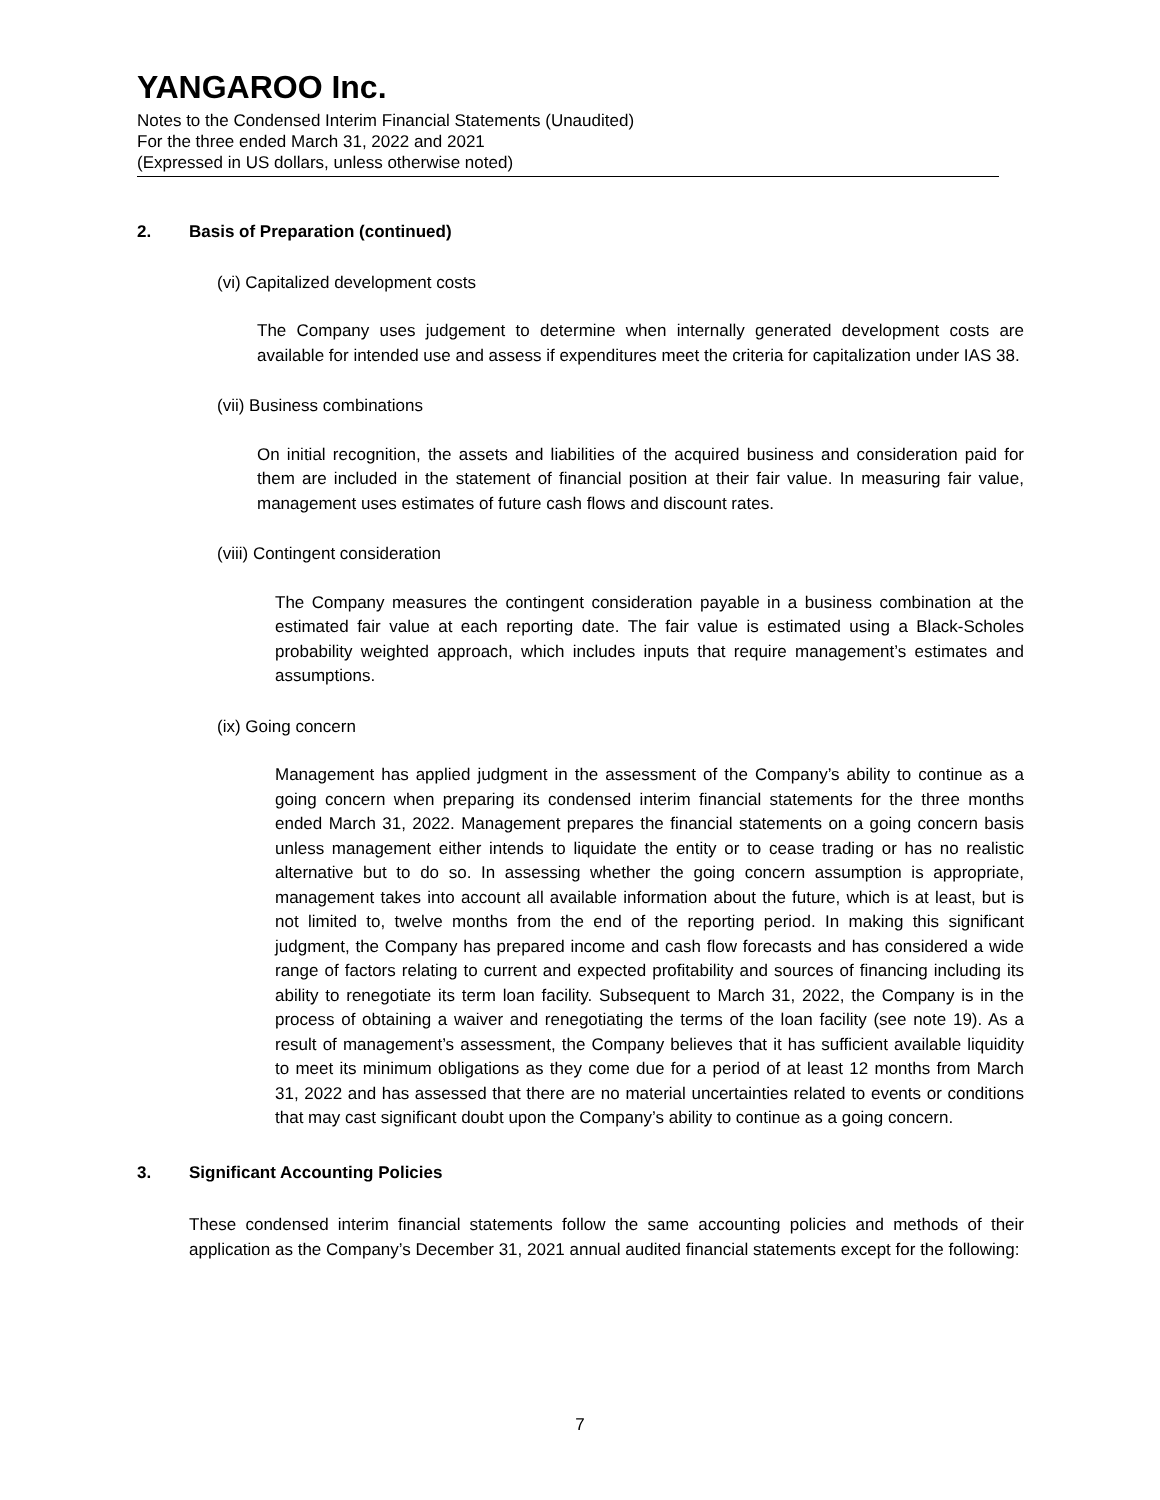YANGAROO Inc.
Notes to the Condensed Interim Financial Statements (Unaudited)
For the three ended March 31, 2022 and 2021
(Expressed in US dollars, unless otherwise noted)
2. Basis of Preparation (continued)
(vi) Capitalized development costs
The Company uses judgement to determine when internally generated development costs are available for intended use and assess if expenditures meet the criteria for capitalization under IAS 38.
(vii) Business combinations
On initial recognition, the assets and liabilities of the acquired business and consideration paid for them are included in the statement of financial position at their fair value. In measuring fair value, management uses estimates of future cash flows and discount rates.
(viii) Contingent consideration
The Company measures the contingent consideration payable in a business combination at the estimated fair value at each reporting date. The fair value is estimated using a Black-Scholes probability weighted approach, which includes inputs that require management’s estimates and assumptions.
(ix) Going concern
Management has applied judgment in the assessment of the Company’s ability to continue as a going concern when preparing its condensed interim financial statements for the three months ended March 31, 2022. Management prepares the financial statements on a going concern basis unless management either intends to liquidate the entity or to cease trading or has no realistic alternative but to do so. In assessing whether the going concern assumption is appropriate, management takes into account all available information about the future, which is at least, but is not limited to, twelve months from the end of the reporting period. In making this significant judgment, the Company has prepared income and cash flow forecasts and has considered a wide range of factors relating to current and expected profitability and sources of financing including its ability to renegotiate its term loan facility. Subsequent to March 31, 2022, the Company is in the process of obtaining a waiver and renegotiating the terms of the loan facility (see note 19). As a result of management’s assessment, the Company believes that it has sufficient available liquidity to meet its minimum obligations as they come due for a period of at least 12 months from March 31, 2022 and has assessed that there are no material uncertainties related to events or conditions that may cast significant doubt upon the Company’s ability to continue as a going concern.
3. Significant Accounting Policies
These condensed interim financial statements follow the same accounting policies and methods of their application as the Company’s December 31, 2021 annual audited financial statements except for the following:
7